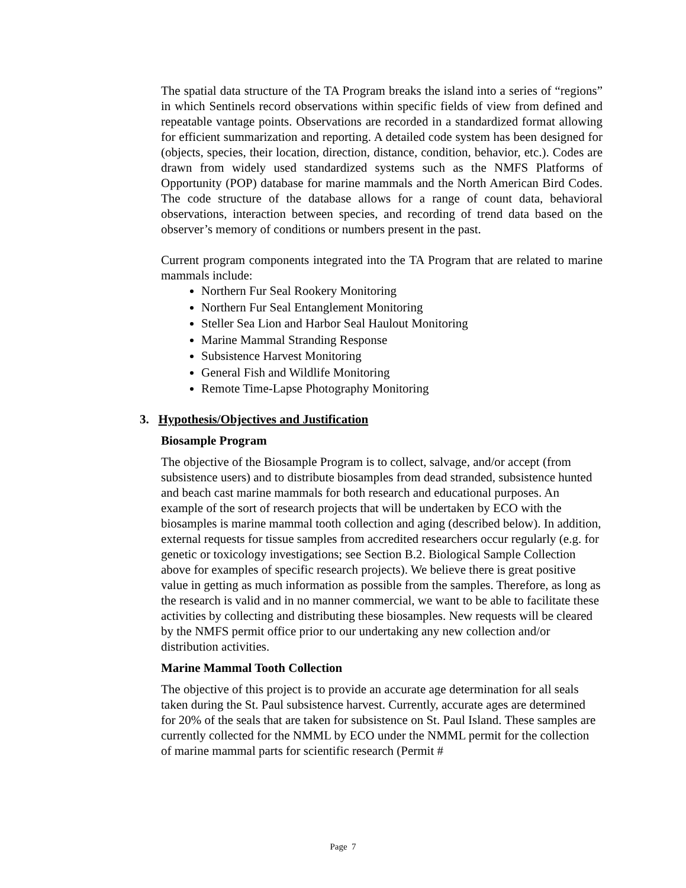The spatial data structure of the TA Program breaks the island into a series of “regions” in which Sentinels record observations within specific fields of view from defined and repeatable vantage points. Observations are recorded in a standardized format allowing for efficient summarization and reporting. A detailed code system has been designed for (objects, species, their location, direction, distance, condition, behavior, etc.). Codes are drawn from widely used standardized systems such as the NMFS Platforms of Opportunity (POP) database for marine mammals and the North American Bird Codes. The code structure of the database allows for a range of count data, behavioral observations, interaction between species, and recording of trend data based on the observer’s memory of conditions or numbers present in the past.
Current program components integrated into the TA Program that are related to marine mammals include:
Northern Fur Seal Rookery Monitoring
Northern Fur Seal Entanglement Monitoring
Steller Sea Lion and Harbor Seal Haulout Monitoring
Marine Mammal Stranding Response
Subsistence Harvest Monitoring
General Fish and Wildlife Monitoring
Remote Time-Lapse Photography Monitoring
3. Hypothesis/Objectives and Justification
Biosample Program
The objective of the Biosample Program is to collect, salvage, and/or accept (from subsistence users) and to distribute biosamples from dead stranded, subsistence hunted and beach cast marine mammals for both research and educational purposes. An example of the sort of research projects that will be undertaken by ECO with the biosamples is marine mammal tooth collection and aging (described below). In addition, external requests for tissue samples from accredited researchers occur regularly (e.g. for genetic or toxicology investigations; see Section B.2. Biological Sample Collection above for examples of specific research projects). We believe there is great positive value in getting as much information as possible from the samples. Therefore, as long as the research is valid and in no manner commercial, we want to be able to facilitate these activities by collecting and distributing these biosamples. New requests will be cleared by the NMFS permit office prior to our undertaking any new collection and/or distribution activities.
Marine Mammal Tooth Collection
The objective of this project is to provide an accurate age determination for all seals taken during the St. Paul subsistence harvest. Currently, accurate ages are determined for 20% of the seals that are taken for subsistence on St. Paul Island. These samples are currently collected for the NMML by ECO under the NMML permit for the collection of marine mammal parts for scientific research (Permit #
Page 7